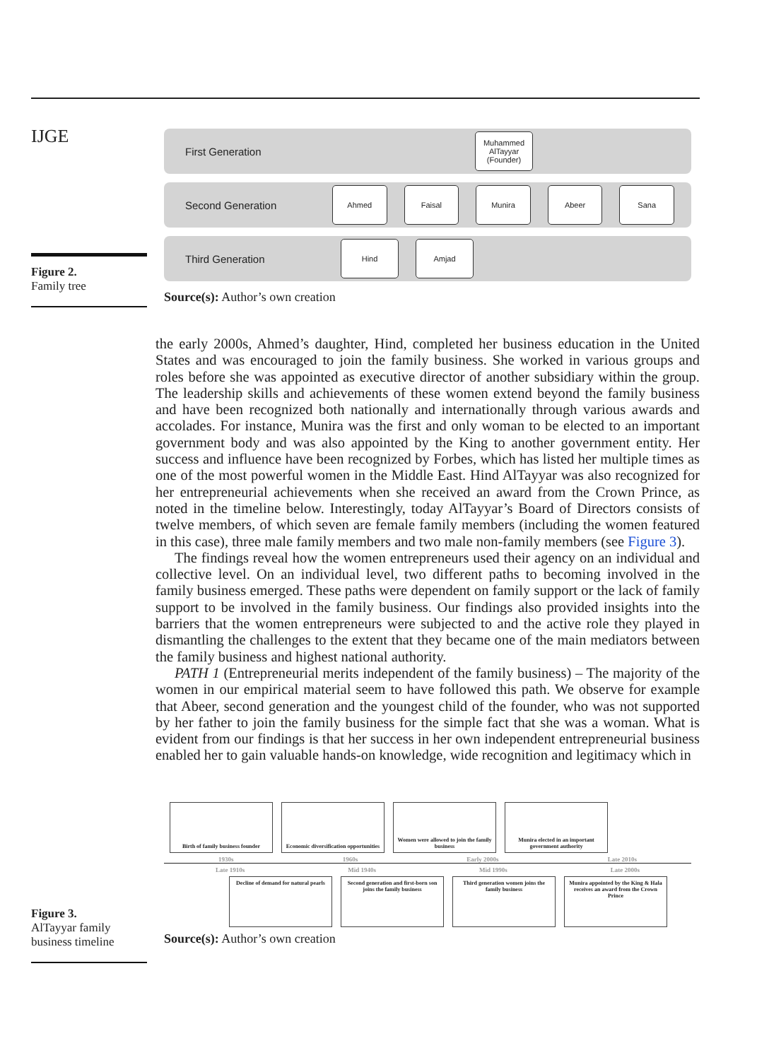IJGE
Figure 2.
Family tree
First Generation
Muhammed AlTayyar (Founder)
Second Generation
Ahmed Faisal Munira Abeer Sana
Third Generation
Hind Amjad
Source(s): Author’s own creation
the early 2000s, Ahmed’s daughter, Hind, completed her business education in the United States and was encouraged to join the family business. She worked in various groups and roles before she was appointed as executive director of another subsidiary within the group. The leadership skills and achievements of these women extend beyond the family business and have been recognized both nationally and internationally through various awards and accolades. For instance, Munira was the first and only woman to be elected to an important government body and was also appointed by the King to another government entity. Her success and influence have been recognized by Forbes, which has listed her multiple times as one of the most powerful women in the Middle East. Hind AlTayyar was also recognized for her entrepreneurial achievements when she received an award from the Crown Prince, as noted in the timeline below. Interestingly, today AlTayyar’s Board of Directors consists of twelve members, of which seven are female family members (including the women featured in this case), three male family members and two male non-family members (see Figure 3).
The findings reveal how the women entrepreneurs used their agency on an individual and collective level. On an individual level, two different paths to becoming involved in the family business emerged. These paths were dependent on family support or the lack of family support to be involved in the family business. Our findings also provided insights into the barriers that the women entrepreneurs were subjected to and the active role they played in dismantling the challenges to the extent that they became one of the main mediators between the family business and highest national authority.
PATH 1 (Entrepreneurial merits independent of the family business) – The majority of the women in our empirical material seem to have followed this path. We observe for example that Abeer, second generation and the youngest child of the founder, who was not supported by her father to join the family business for the simple fact that she was a woman. What is evident from our findings is that her success in her own independent entrepreneurial business enabled her to gain valuable hands-on knowledge, wide recognition and legitimacy which in
Birth of family business founder
Economic diversification opportunities
Women were allowed to join the family business
Munira elected in an important government authority
1930s 1960s Early 2000s Late 2010s
Late 1910s Mid 1940s Mid 1990s Late 2000s
Decline of demand for natural pearls
Second generation and first-born son joins the family business
Third generation women joins the family business
Munira appointed by the King & Hala receives an award from the Crown Prince
Source(s): Author’s own creation
Figure 3.
AlTayyar family business timeline